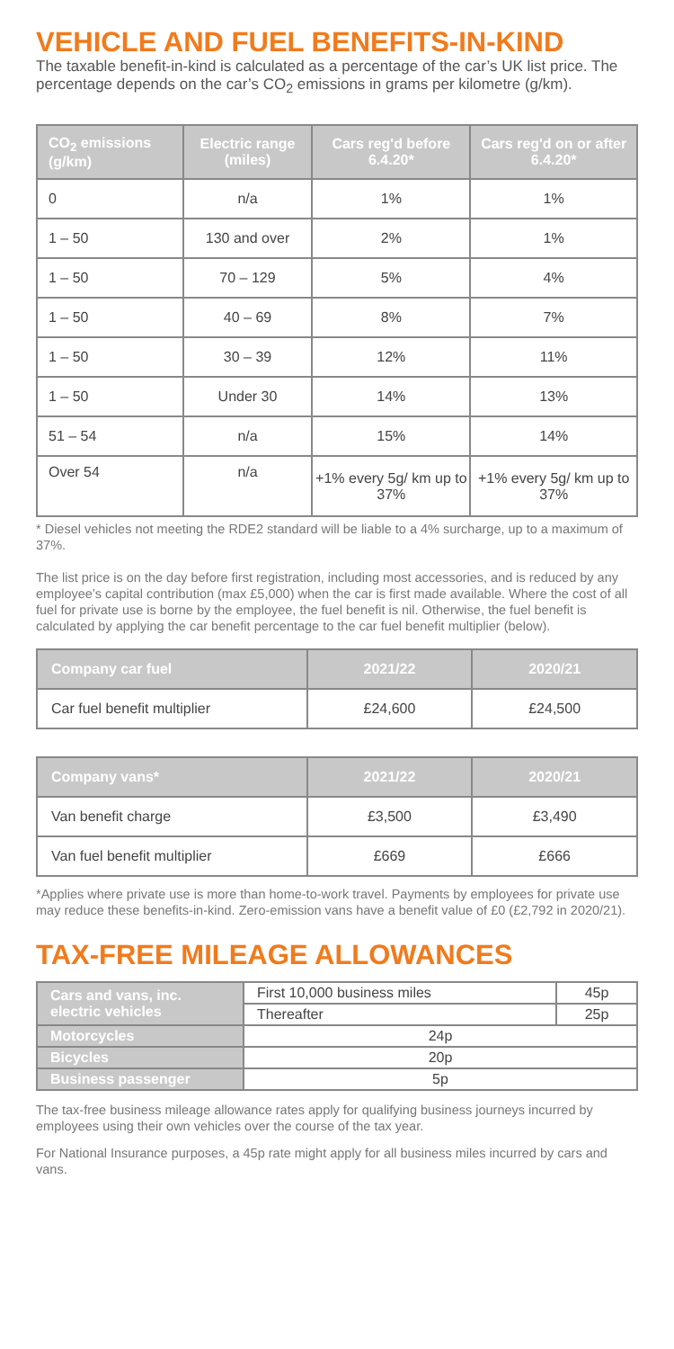VEHICLE AND FUEL BENEFITS-IN-KIND
The taxable benefit-in-kind is calculated as a percentage of the car’s UK list price. The percentage depends on the car’s CO<sub>2</sub> emissions in grams per kilometre (g/km).
| CO<sub>2</sub> emissions (g/km) | Electric range (miles) | Cars reg'd before 6.4.20* | Cars reg'd on or after 6.4.20* |
| --- | --- | --- | --- |
| 0 | n/a | 1% | 1% |
| 1 – 50 | 130 and over | 2% | 1% |
| 1 – 50 | 70 – 129 | 5% | 4% |
| 1 – 50 | 40 – 69 | 8% | 7% |
| 1 – 50 | 30 – 39 | 12% | 11% |
| 1 – 50 | Under 30 | 14% | 13% |
| 51 – 54 | n/a | 15% | 14% |
| Over 54 | n/a | +1% every 5g/ km up to 37% | +1% every 5g/ km up to 37% |
* Diesel vehicles not meeting the RDE2 standard will be liable to a 4% surcharge, up to a maximum of 37%.
The list price is on the day before first registration, including most accessories, and is reduced by any employee’s capital contribution (max £5,000) when the car is first made available. Where the cost of all fuel for private use is borne by the employee, the fuel benefit is nil. Otherwise, the fuel benefit is calculated by applying the car benefit percentage to the car fuel benefit multiplier (below).
| Company car fuel | 2021/22 | 2020/21 |
| --- | --- | --- |
| Car fuel benefit multiplier | £24,600 | £24,500 |
| Company vans* | 2021/22 | 2020/21 |
| --- | --- | --- |
| Van benefit charge | £3,500 | £3,490 |
| Van fuel benefit multiplier | £669 | £666 |
*Applies where private use is more than home-to-work travel. Payments by employees for private use may reduce these benefits-in-kind. Zero-emission vans have a benefit value of £0 (£2,792 in 2020/21).
TAX-FREE MILEAGE ALLOWANCES
| Cars and vans, inc. electric vehicles | First 10,000 business miles | 45p |
| | Thereafter | 25p |
| Motorcycles | 24p | |
| Bicycles | 20p | |
| Business passenger | 5p | |
The tax-free business mileage allowance rates apply for qualifying business journeys incurred by employees using their own vehicles over the course of the tax year.
For National Insurance purposes, a 45p rate might apply for all business miles incurred by cars and vans.